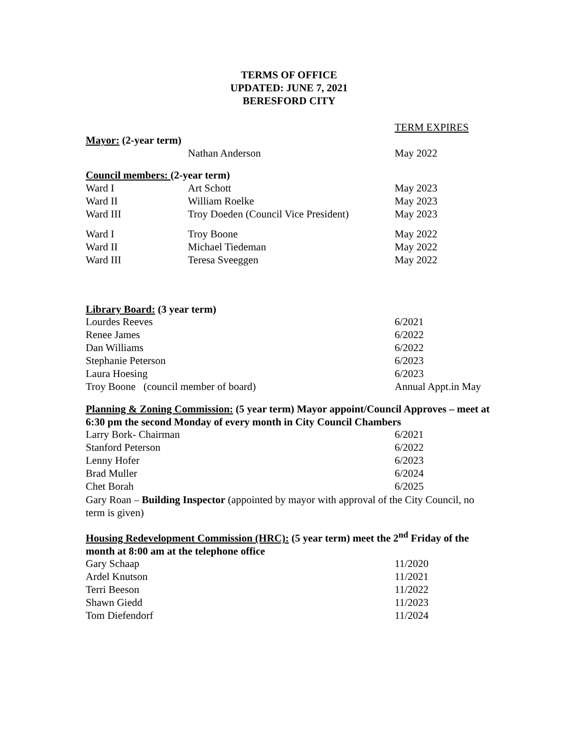TERMS OF OFFICE
UPDATED: JUNE 7, 2021
BERESFORD CITY
| | | TERM EXPIRES |
| Mayor: (2-year term) | | |
| | Nathan Anderson | May 2022 |
| Council members: (2-year term) | | |
| Ward I | Art Schott | May 2023 |
| Ward II | William Roelke | May 2023 |
| Ward III | Troy Doeden (Council Vice President) | May 2023 |
| Ward I | Troy Boone | May 2022 |
| Ward II | Michael Tiedeman | May 2022 |
| Ward III | Teresa Sveeggen | May 2022 |
Library Board: (3 year term)
| Lourdes Reeves | 6/2021 |
| Renee James | 6/2022 |
| Dan Williams | 6/2022 |
| Stephanie Peterson | 6/2023 |
| Laura Hoesing | 6/2023 |
| Troy Boone (council member of board) | Annual Appt.in May |
Planning & Zoning Commission: (5 year term) Mayor appoint/Council Approves – meet at 6:30 pm the second Monday of every month in City Council Chambers
| Larry Bork- Chairman | 6/2021 |
| Stanford Peterson | 6/2022 |
| Lenny Hofer | 6/2023 |
| Brad Muller | 6/2024 |
| Chet Borah | 6/2025 |
Gary Roan – Building Inspector (appointed by mayor with approval of the City Council, no term is given)
Housing Redevelopment Commission (HRC): (5 year term) meet the 2<sup>nd</sup> Friday of the month at 8:00 am at the telephone office
| Gary Schaap | 11/2020 |
| Ardel Knutson | 11/2021 |
| Terri Beeson | 11/2022 |
| Shawn Giedd | 11/2023 |
| Tom Diefendorf | 11/2024 |